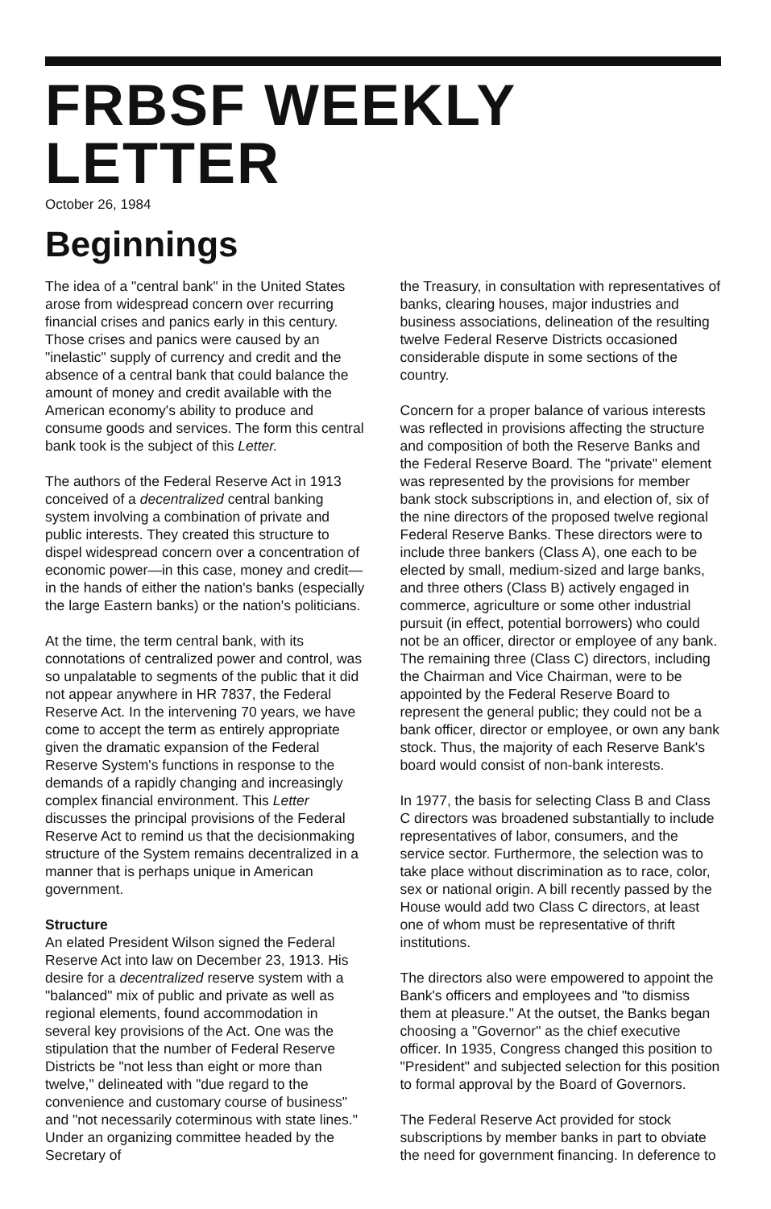FRBSF WEEKLY LETTER
October 26, 1984
Beginnings
The idea of a "central bank" in the United States arose from widespread concern over recurring financial crises and panics early in this century. Those crises and panics were caused by an "inelastic" supply of currency and credit and the absence of a central bank that could balance the amount of money and credit available with the American economy's ability to produce and consume goods and services. The form this central bank took is the subject of this Letter.
The authors of the Federal Reserve Act in 1913 conceived of a decentralized central banking system involving a combination of private and public interests. They created this structure to dispel widespread concern over a concentration of economic power—in this case, money and credit—in the hands of either the nation's banks (especially the large Eastern banks) or the nation's politicians.
At the time, the term central bank, with its connotations of centralized power and control, was so unpalatable to segments of the public that it did not appear anywhere in HR 7837, the Federal Reserve Act. In the intervening 70 years, we have come to accept the term as entirely appropriate given the dramatic expansion of the Federal Reserve System's functions in response to the demands of a rapidly changing and increasingly complex financial environment. This Letter discusses the principal provisions of the Federal Reserve Act to remind us that the decisionmaking structure of the System remains decentralized in a manner that is perhaps unique in American government.
Structure
An elated President Wilson signed the Federal Reserve Act into law on December 23, 1913. His desire for a decentralized reserve system with a "balanced" mix of public and private as well as regional elements, found accommodation in several key provisions of the Act. One was the stipulation that the number of Federal Reserve Districts be "not less than eight or more than twelve," delineated with "due regard to the convenience and customary course of business" and "not necessarily coterminous with state lines." Under an organizing committee headed by the Secretary of
the Treasury, in consultation with representatives of banks, clearing houses, major industries and business associations, delineation of the resulting twelve Federal Reserve Districts occasioned considerable dispute in some sections of the country.
Concern for a proper balance of various interests was reflected in provisions affecting the structure and composition of both the Reserve Banks and the Federal Reserve Board. The "private" element was represented by the provisions for member bank stock subscriptions in, and election of, six of the nine directors of the proposed twelve regional Federal Reserve Banks. These directors were to include three bankers (Class A), one each to be elected by small, medium-sized and large banks, and three others (Class B) actively engaged in commerce, agriculture or some other industrial pursuit (in effect, potential borrowers) who could not be an officer, director or employee of any bank. The remaining three (Class C) directors, including the Chairman and Vice Chairman, were to be appointed by the Federal Reserve Board to represent the general public; they could not be a bank officer, director or employee, or own any bank stock. Thus, the majority of each Reserve Bank's board would consist of non-bank interests.
In 1977, the basis for selecting Class B and Class C directors was broadened substantially to include representatives of labor, consumers, and the service sector. Furthermore, the selection was to take place without discrimination as to race, color, sex or national origin. A bill recently passed by the House would add two Class C directors, at least one of whom must be representative of thrift institutions.
The directors also were empowered to appoint the Bank's officers and employees and "to dismiss them at pleasure." At the outset, the Banks began choosing a "Governor" as the chief executive officer. In 1935, Congress changed this position to "President" and subjected selection for this position to formal approval by the Board of Governors.
The Federal Reserve Act provided for stock subscriptions by member banks in part to obviate the need for government financing. In deference to